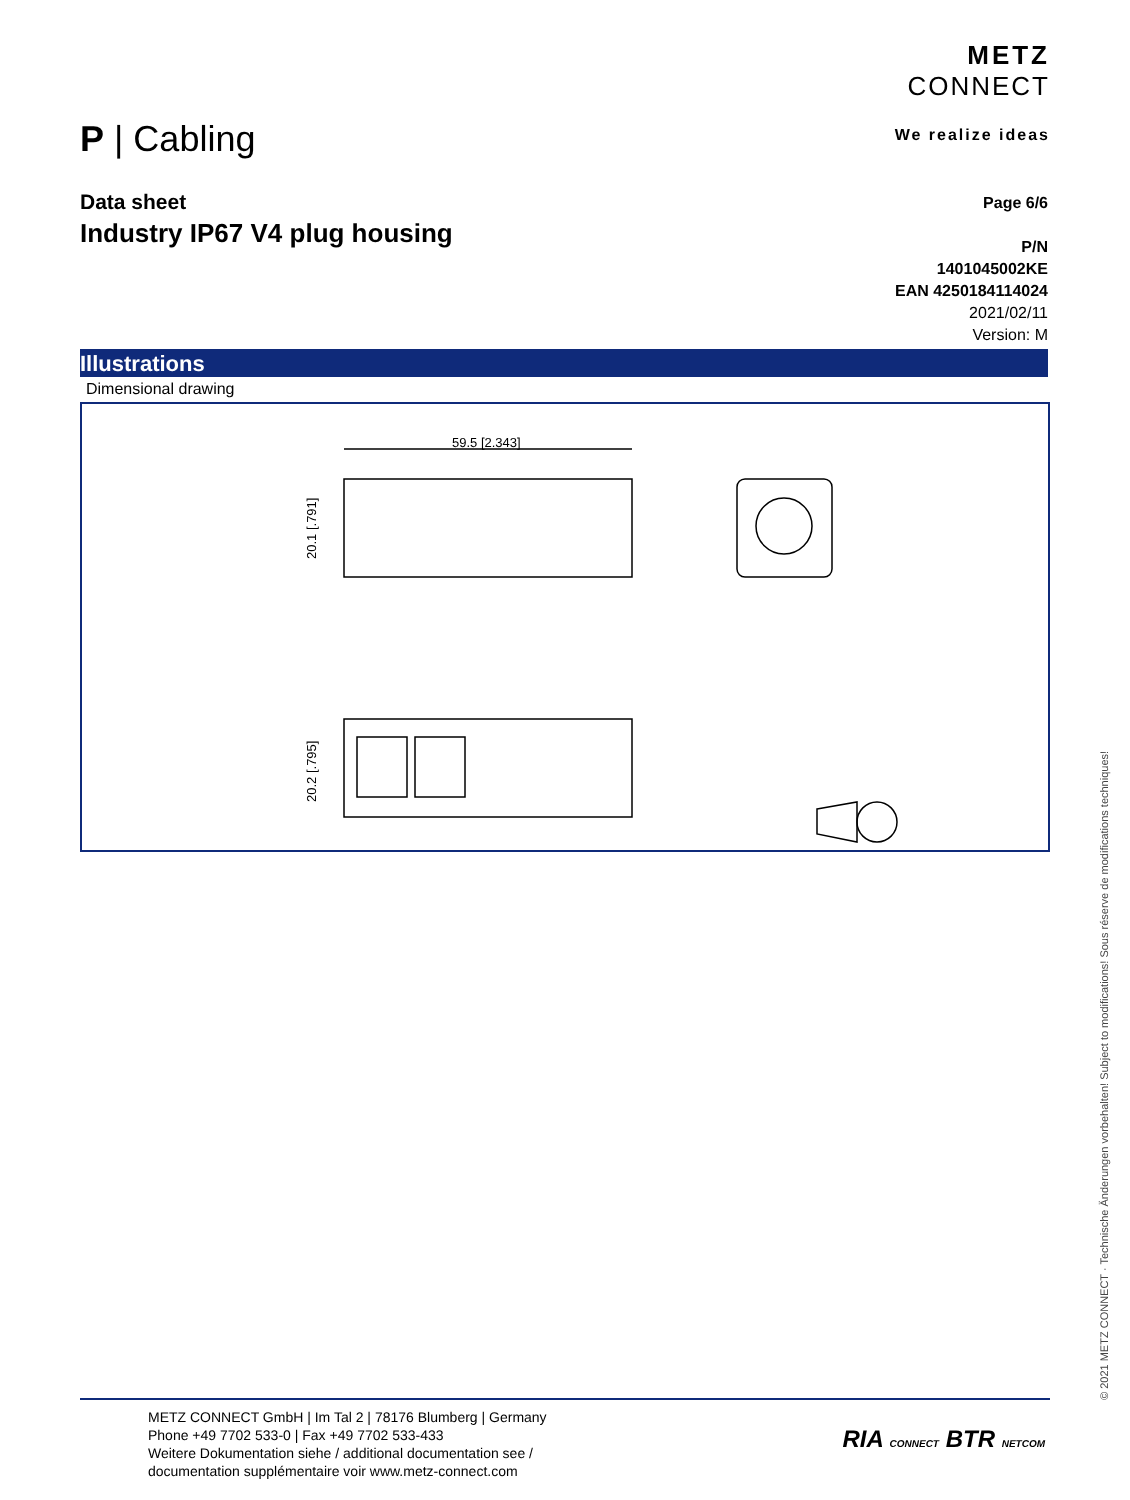METZ
CONNECT
We realize ideas
P | Cabling
Data sheet
Industry IP67 V4 plug housing
Page 6/6
P/N
1401045002KE
EAN 4250184114024
2021/02/11
Version: M
Illustrations
Dimensional drawing
59.5 [2.343]
20.1 [.791]
20.2 [.795]
© 2021 METZ CONNECT · Technische Änderungen vorbehalten! Subject to modifications! Sous réserve de modifications techniques!
METZ CONNECT GmbH | Im Tal 2 | 78176 Blumberg | Germany
Phone +49 7702 533-0 | Fax +49 7702 533-433
Weitere Dokumentation siehe / additional documentation see /
documentation supplémentaire voir www.metz-connect.com
RIA CONNECT BTR NETCOM